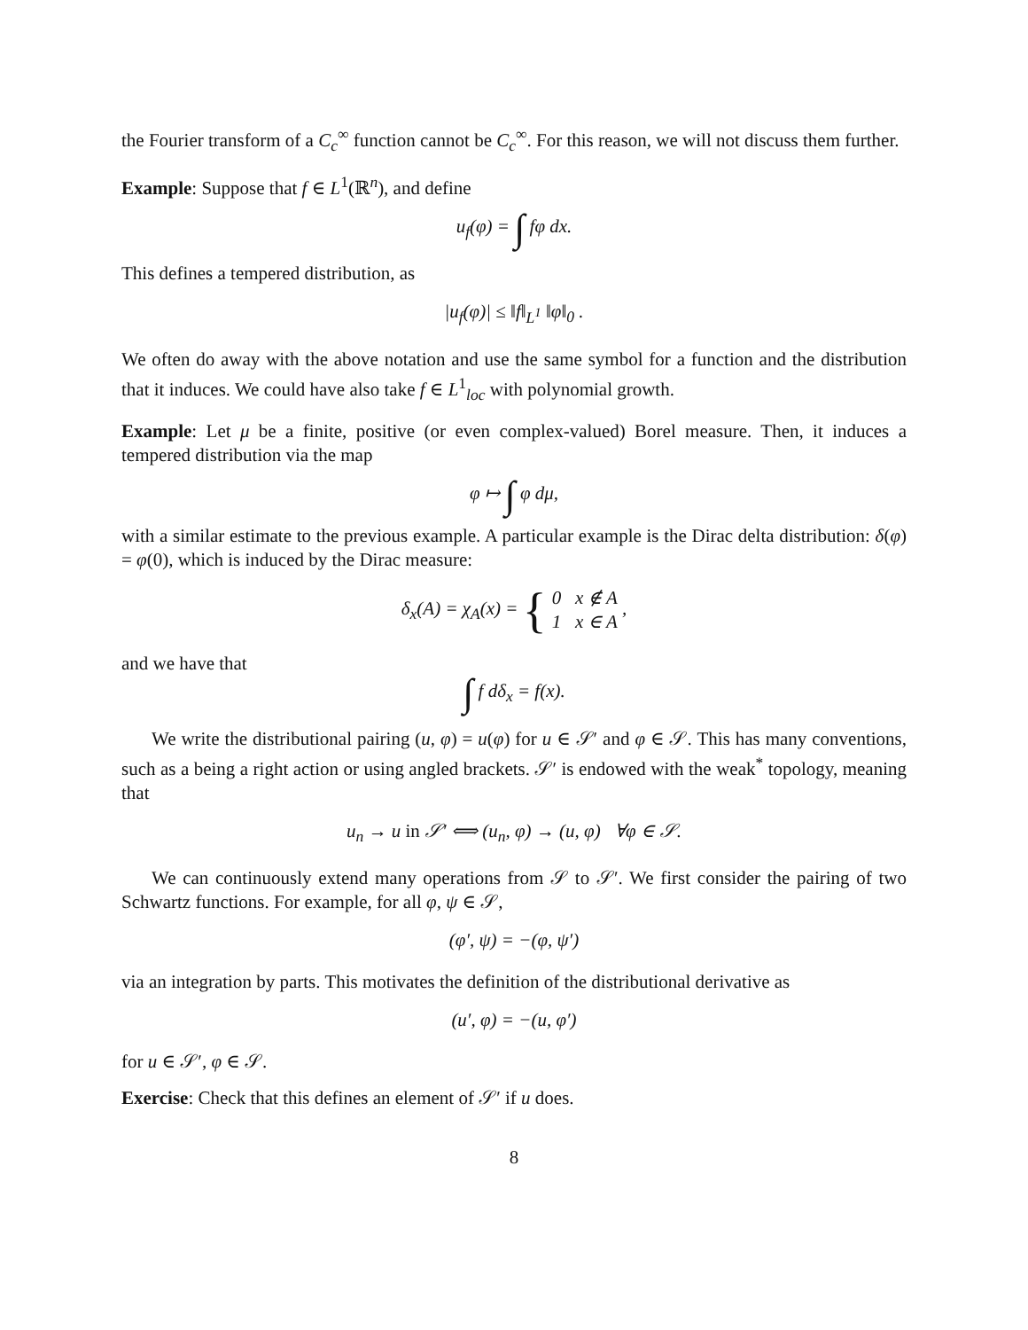the Fourier transform of a C<sub>c</sub><sup>∞</sup> function cannot be C<sub>c</sub><sup>∞</sup>. For this reason, we will not discuss them further.
Example: Suppose that f ∈ L<sup>1</sup>(ℝ<sup>n</sup>), and define
u<sub>f</sub>(φ) = ∫ fφ dx.
This defines a tempered distribution, as
|u<sub>f</sub>(φ)| ≤ ‖f‖<sub>L<sup>1</sup></sub> ‖φ‖<sub>0</sub> .
We often do away with the above notation and use the same symbol for a function and the distribution that it induces. We could have also take f ∈ L<sup>1</sup><sub>loc</sub> with polynomial growth.
Example: Let μ be a finite, positive (or even complex-valued) Borel measure. Then, it induces a tempered distribution via the map
φ ↦ ∫ φ dμ,
with a similar estimate to the previous example. A particular example is the Dirac delta distribution: δ(φ) = φ(0), which is induced by the Dirac measure:
δ<sub>x</sub>(A) = χ<sub>A</sub>(x) = { 0 x ∉ A
1 x ∈ A ,
and we have that
∫ f dδ<sub>x</sub> = f(x).
We write the distributional pairing (u, φ) = u(φ) for u ∈ 𝒮′ and φ ∈ 𝒮. This has many conventions, such as a being a right action or using angled brackets. 𝒮′ is endowed with the weak<sup>*</sup> topology, meaning that
u<sub>n</sub> → u in 𝒮′ ⟺ (u<sub>n</sub>, φ) → (u, φ) ∀φ ∈ 𝒮.
We can continuously extend many operations from 𝒮 to 𝒮′. We first consider the pairing of two Schwartz functions. For example, for all φ, ψ ∈ 𝒮,
(φ′, ψ) = −(φ, ψ′)
via an integration by parts. This motivates the definition of the distributional derivative as
(u′, φ) = −(u, φ′)
for u ∈ 𝒮′, φ ∈ 𝒮.
Exercise: Check that this defines an element of 𝒮′ if u does.
8